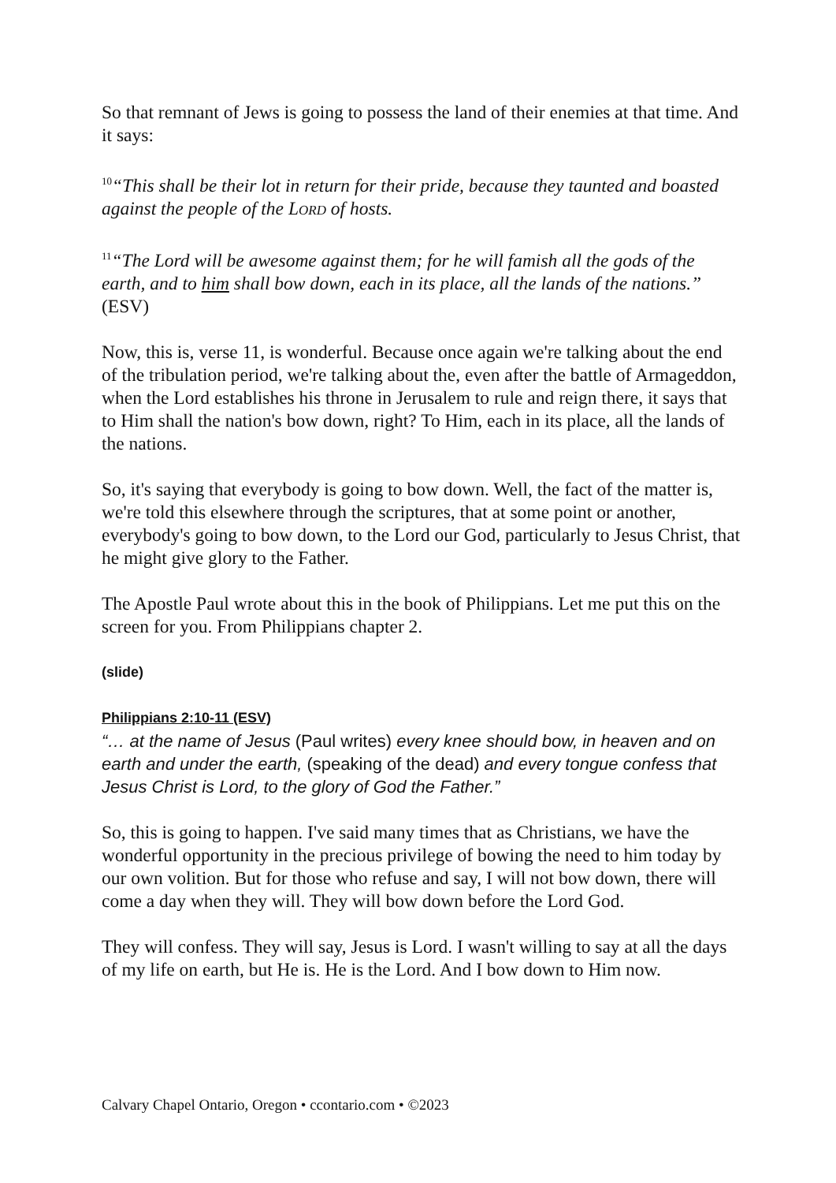So that remnant of Jews is going to possess the land of their enemies at that time. And it says:
<sup>10</sup> “This shall be their lot in return for their pride, because they taunted and boasted against the people of the LORD of hosts.
<sup>11</sup> “The Lord will be awesome against them; for he will famish all the gods of the earth, and to him shall bow down, each in its place, all the lands of the nations.” (ESV)
Now, this is, verse 11, is wonderful. Because once again we're talking about the end of the tribulation period, we're talking about the, even after the battle of Armageddon, when the Lord establishes his throne in Jerusalem to rule and reign there, it says that to Him shall the nation's bow down, right? To Him, each in its place, all the lands of the nations.
So, it's saying that everybody is going to bow down. Well, the fact of the matter is, we're told this elsewhere through the scriptures, that at some point or another, everybody's going to bow down, to the Lord our God, particularly to Jesus Christ, that he might give glory to the Father.
The Apostle Paul wrote about this in the book of Philippians. Let me put this on the screen for you. From Philippians chapter 2.
(slide)
Philippians 2:10-11 (ESV)
“… at the name of Jesus (Paul writes) every knee should bow, in heaven and on earth and under the earth, (speaking of the dead) and every tongue confess that Jesus Christ is Lord, to the glory of God the Father.”
So, this is going to happen. I've said many times that as Christians, we have the wonderful opportunity in the precious privilege of bowing the need to him today by our own volition. But for those who refuse and say, I will not bow down, there will come a day when they will. They will bow down before the Lord God.
They will confess. They will say, Jesus is Lord. I wasn't willing to say at all the days of my life on earth, but He is. He is the Lord. And I bow down to Him now.
Calvary Chapel Ontario, Oregon • ccontario.com • ©2023